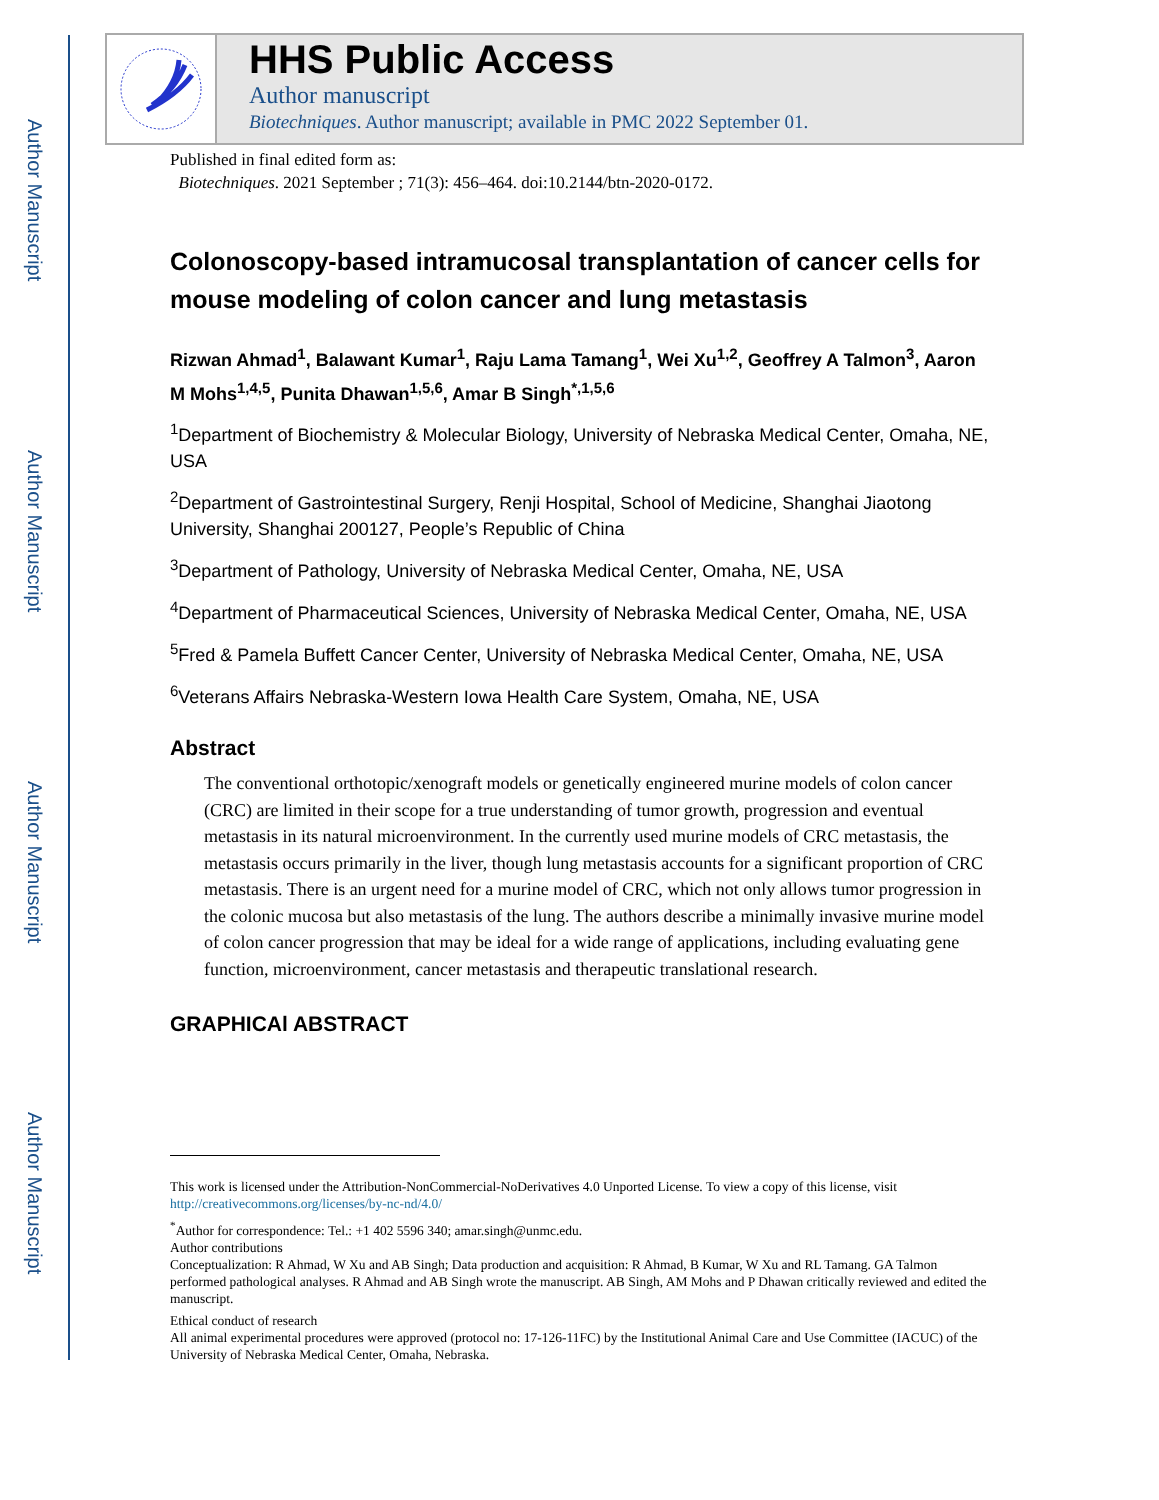Author Manuscript
Author Manuscript
Author Manuscript
Author Manuscript
HHS Public Access
Author manuscript
Biotechniques. Author manuscript; available in PMC 2022 September 01.
Published in final edited form as:
Biotechniques. 2021 September ; 71(3): 456–464. doi:10.2144/btn-2020-0172.
Colonoscopy-based intramucosal transplantation of cancer cells for mouse modeling of colon cancer and lung metastasis
Rizwan Ahmad<sup>1</sup>, Balawant Kumar<sup>1</sup>, Raju Lama Tamang<sup>1</sup>, Wei Xu<sup>1,2</sup>, Geoffrey A Talmon<sup>3</sup>, Aaron M Mohs<sup>1,4,5</sup>, Punita Dhawan<sup>1,5,6</sup>, Amar B Singh<sup>*,1,5,6</sup>
<sup>1</sup> Department of Biochemistry & Molecular Biology, University of Nebraska Medical Center, Omaha, NE, USA
<sup>2</sup> Department of Gastrointestinal Surgery, Renji Hospital, School of Medicine, Shanghai Jiaotong University, Shanghai 200127, People’s Republic of China
<sup>3</sup> Department of Pathology, University of Nebraska Medical Center, Omaha, NE, USA
<sup>4</sup> Department of Pharmaceutical Sciences, University of Nebraska Medical Center, Omaha, NE, USA
<sup>5</sup> Fred & Pamela Buffett Cancer Center, University of Nebraska Medical Center, Omaha, NE, USA
<sup>6</sup> Veterans Affairs Nebraska-Western Iowa Health Care System, Omaha, NE, USA
Abstract
The conventional orthotopic/xenograft models or genetically engineered murine models of colon cancer (CRC) are limited in their scope for a true understanding of tumor growth, progression and eventual metastasis in its natural microenvironment. In the currently used murine models of CRC metastasis, the metastasis occurs primarily in the liver, though lung metastasis accounts for a significant proportion of CRC metastasis. There is an urgent need for a murine model of CRC, which not only allows tumor progression in the colonic mucosa but also metastasis of the lung. The authors describe a minimally invasive murine model of colon cancer progression that may be ideal for a wide range of applications, including evaluating gene function, microenvironment, cancer metastasis and therapeutic translational research.
GRAPHICAl ABSTRACT
This work is licensed under the Attribution-NonCommercial-NoDerivatives 4.0 Unported License. To view a copy of this license, visit http://creativecommons.org/licenses/by-nc-nd/4.0/
<sup>*</sup> Author for correspondence: Tel.: +1 402 5596 340; amar.singh@unmc.edu.
Author contributions
Conceptualization: R Ahmad, W Xu and AB Singh; Data production and acquisition: R Ahmad, B Kumar, W Xu and RL Tamang. GA Talmon performed pathological analyses. R Ahmad and AB Singh wrote the manuscript. AB Singh, AM Mohs and P Dhawan critically reviewed and edited the manuscript.
Ethical conduct of research
All animal experimental procedures were approved (protocol no: 17-126-11FC) by the Institutional Animal Care and Use Committee (IACUC) of the University of Nebraska Medical Center, Omaha, Nebraska.